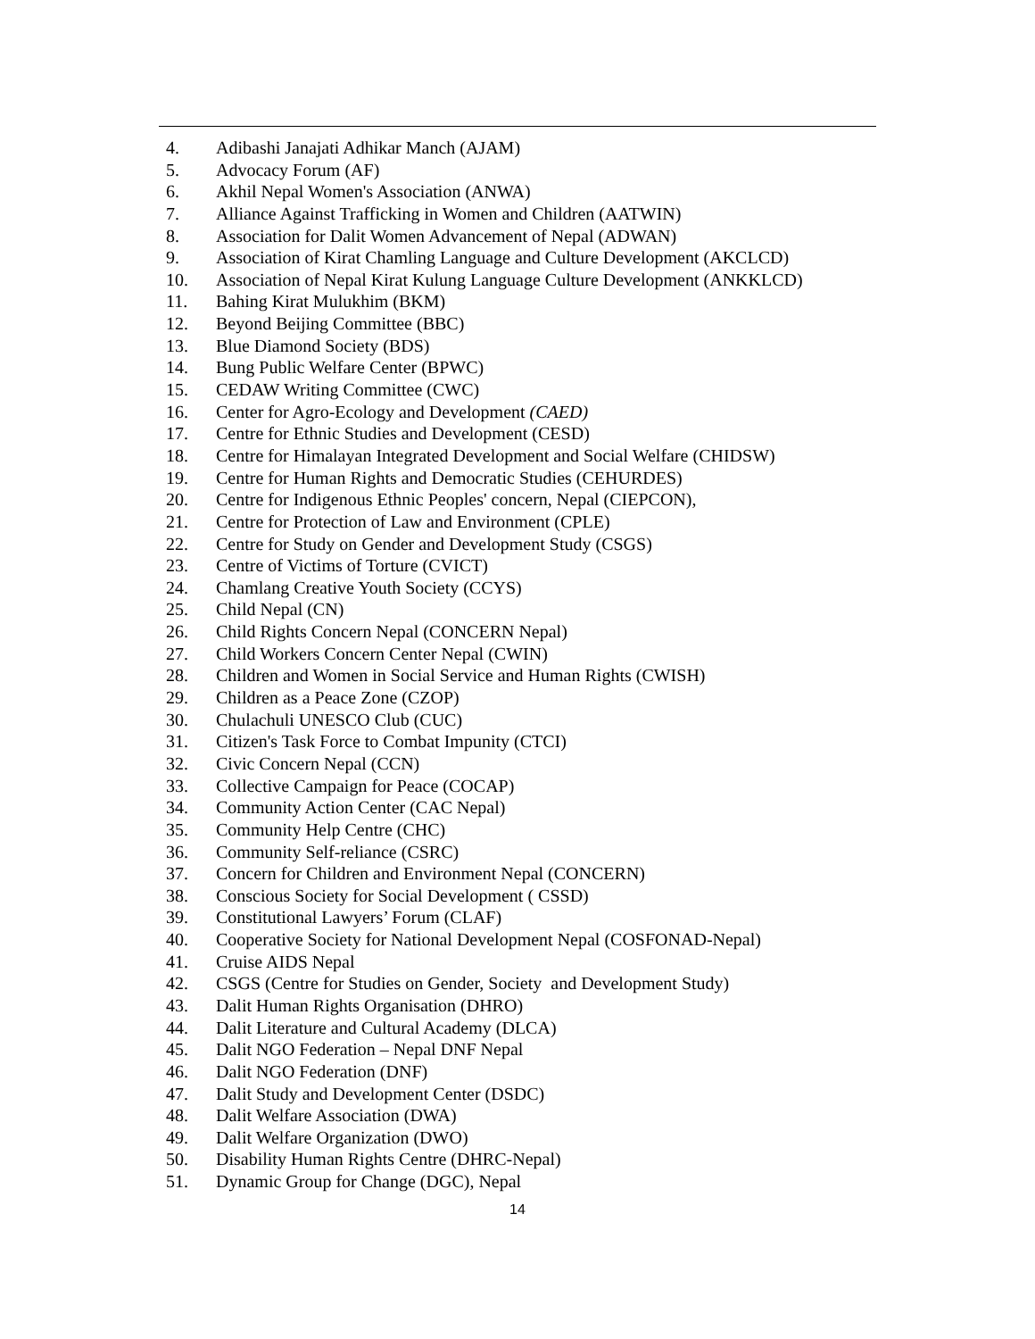4. Adibashi Janajati Adhikar Manch (AJAM)
5. Advocacy Forum (AF)
6. Akhil Nepal Women's Association (ANWA)
7. Alliance Against Trafficking in Women and Children (AATWIN)
8. Association for Dalit Women Advancement of Nepal (ADWAN)
9. Association of Kirat Chamling Language and Culture Development (AKCLCD)
10. Association of Nepal Kirat Kulung Language Culture Development (ANKKLCD)
11. Bahing Kirat Mulukhim (BKM)
12. Beyond Beijing Committee (BBC)
13. Blue Diamond Society (BDS)
14. Bung Public Welfare Center (BPWC)
15. CEDAW Writing Committee (CWC)
16. Center for Agro-Ecology and Development (CAED)
17. Centre for Ethnic Studies and Development (CESD)
18. Centre for Himalayan Integrated Development and Social Welfare (CHIDSW)
19. Centre for Human Rights and Democratic Studies (CEHURDES)
20. Centre for Indigenous Ethnic Peoples' concern, Nepal (CIEPCON),
21. Centre for Protection of Law and Environment (CPLE)
22. Centre for Study on Gender and Development Study (CSGS)
23. Centre of Victims of Torture (CVICT)
24. Chamlang Creative Youth Society (CCYS)
25. Child Nepal (CN)
26. Child Rights Concern Nepal (CONCERN Nepal)
27. Child Workers Concern Center Nepal (CWIN)
28. Children and Women in Social Service and Human Rights (CWISH)
29. Children as a Peace Zone (CZOP)
30. Chulachuli UNESCO Club (CUC)
31. Citizen's Task Force to Combat Impunity (CTCI)
32. Civic Concern Nepal (CCN)
33. Collective Campaign for Peace (COCAP)
34. Community Action Center (CAC Nepal)
35. Community Help Centre (CHC)
36. Community Self-reliance (CSRC)
37. Concern for Children and Environment Nepal (CONCERN)
38. Conscious Society for Social Development ( CSSD)
39. Constitutional Lawyers’ Forum (CLAF)
40. Cooperative Society for National Development Nepal (COSFONAD-Nepal)
41. Cruise AIDS Nepal
42. CSGS (Centre for Studies on Gender, Society and Development Study)
43. Dalit Human Rights Organisation (DHRO)
44. Dalit Literature and Cultural Academy (DLCA)
45. Dalit NGO Federation – Nepal DNF Nepal
46. Dalit NGO Federation (DNF)
47. Dalit Study and Development Center (DSDC)
48. Dalit Welfare Association (DWA)
49. Dalit Welfare Organization (DWO)
50. Disability Human Rights Centre (DHRC-Nepal)
51. Dynamic Group for Change (DGC), Nepal
14